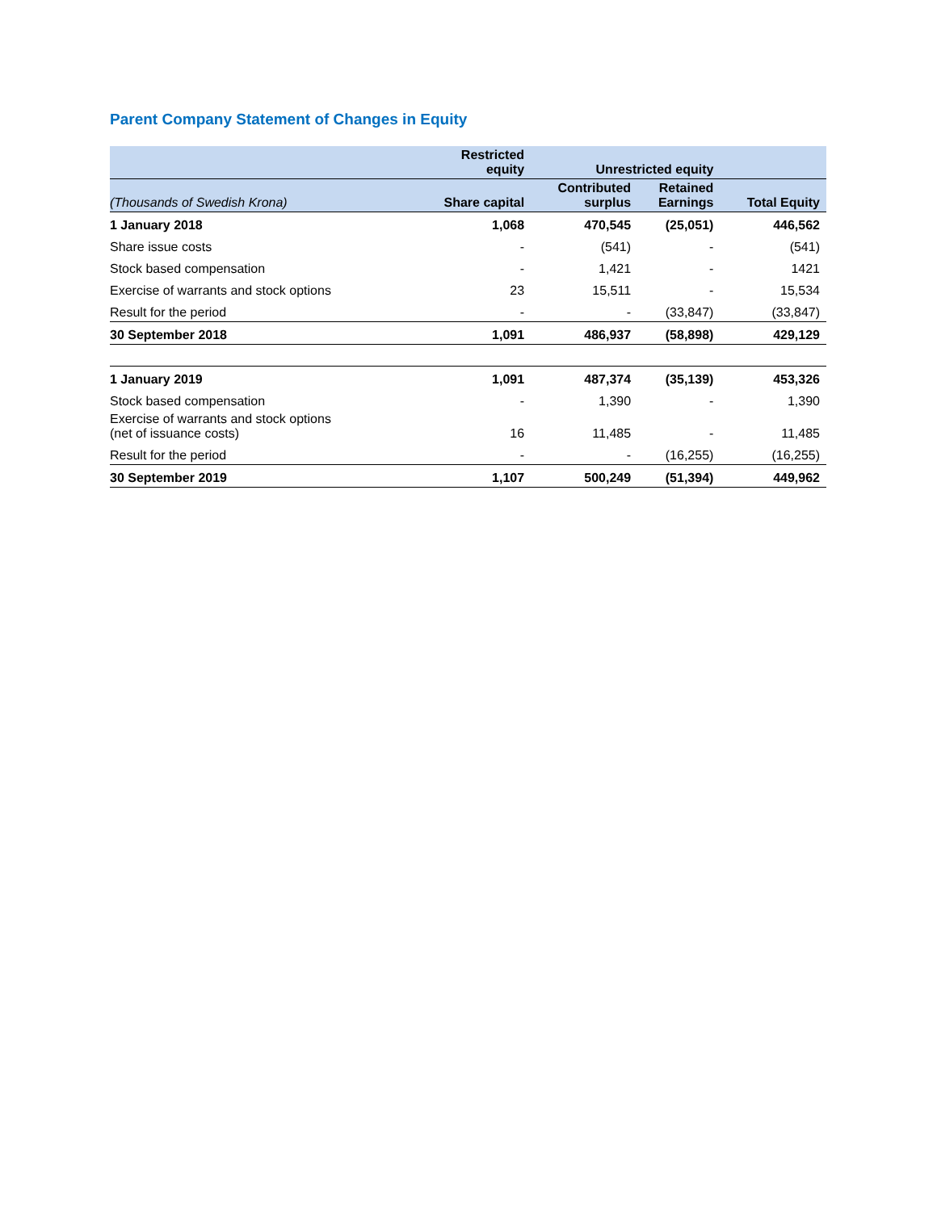Parent Company Statement of Changes in Equity
| | Restricted equity | Unrestricted equity | | |
| --- | --- | --- | --- | --- |
| (Thousands of Swedish Krona) | Share capital | Contributed surplus | Retained Earnings | Total Equity |
| 1 January 2018 | 1,068 | 470,545 | (25,051) | 446,562 |
| Share issue costs | - | (541) | - | (541) |
| Stock based compensation | - | 1,421 | - | 1421 |
| Exercise of warrants and stock options | 23 | 15,511 | - | 15,534 |
| Result for the period | - | - | (33,847) | (33,847) |
| 30 September 2018 | 1,091 | 486,937 | (58,898) | 429,129 |
| 1 January 2019 | 1,091 | 487,374 | (35,139) | 453,326 |
| Stock based compensation | - | 1,390 | - | 1,390 |
| Exercise of warrants and stock options (net of issuance costs) | 16 | 11,485 | - | 11,485 |
| Result for the period | - | - | (16,255) | (16,255) |
| 30 September 2019 | 1,107 | 500,249 | (51,394) | 449,962 |